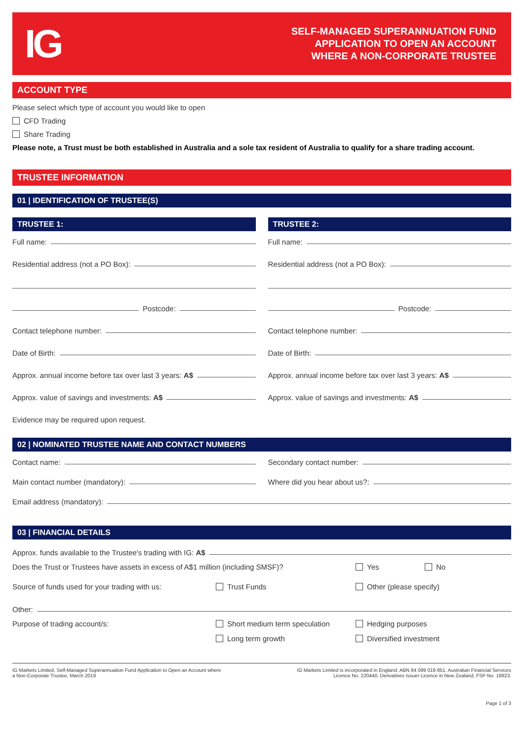IG
SELF-MANAGED SUPERANNUATION FUND
APPLICATION TO OPEN AN ACCOUNT
WHERE A NON-CORPORATE TRUSTEE
ACCOUNT TYPE
Please select which type of account you would like to open
CFD Trading
Share Trading
Please note, a Trust must be both established in Australia and a sole tax resident of Australia to qualify for a share trading account.
TRUSTEE INFORMATION
01 | IDENTIFICATION OF TRUSTEE(S)
TRUSTEE 1:
Full name:
Residential address (not a PO Box):
Postcode:
Contact telephone number:
Date of Birth:
Approx. annual income before tax over last 3 years: A$
Approx. value of savings and investments: A$
TRUSTEE 2:
Full name:
Residential address (not a PO Box):
Postcode:
Contact telephone number:
Date of Birth:
Approx. annual income before tax over last 3 years: A$
Approx. value of savings and investments: A$
Evidence may be required upon request.
02 | NOMINATED TRUSTEE NAME AND CONTACT NUMBERS
Contact name:
Main contact number (mandatory):
Secondary contact number:
Where did you hear about us?:
Email address (mandatory):
03 | FINANCIAL DETAILS
Approx. funds available to the Trustee's trading with IG: A$
Does the Trust or Trustees have assets in excess of A$1 million (including SMSF)?
Yes No
Source of funds used for your trading with us:
Trust Funds Other (please specify)
Other:
Purpose of trading account/s: Short medium term speculation Hedging purposes
Long term growth Diversified investment
IG Markets Limited, Self-Managed Superannuation Fund Application to Open an Account where
a Non-Corporate Trustee, March 2019
IG Markets Limited is incorporated in England. ABN 84 099 019 851. Australian Financial Services
Licence No. 220440. Derivatives Issuer Licence in New Zealand, FSP No. 18923.
Page 1 of 3